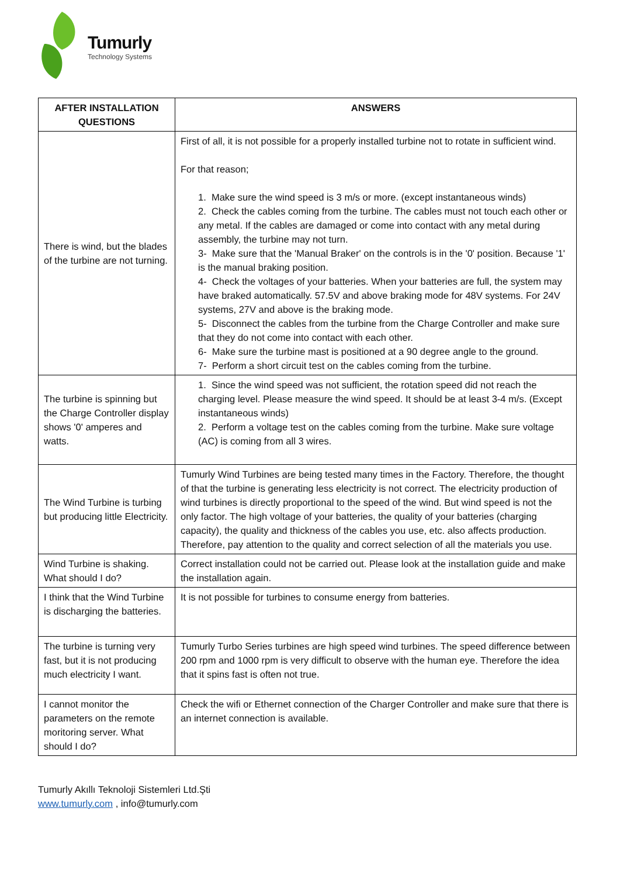Tumurly
Technology Systems
| AFTER INSTALLATION QUESTIONS | ANSWERS |
| --- | --- |
| There is wind, but the blades of the turbine are not turning. | First of all, it is not possible for a properly installed turbine not to rotate in sufficient wind. For that reason; 1. Make sure the wind speed is 3 m/s or more. (except instantaneous winds) 2. Check the cables coming from the turbine. The cables must not touch each other or any metal. If the cables are damaged or come into contact with any metal during assembly, the turbine may not turn. 3- Make sure that the 'Manual Braker' on the controls is in the '0' position. Because '1' is the manual braking position. 4- Check the voltages of your batteries. When your batteries are full, the system may have braked automatically. 57.5V and above braking mode for 48V systems. For 24V systems, 27V and above is the braking mode. 5- Disconnect the cables from the turbine from the Charge Controller and make sure that they do not come into contact with each other. 6- Make sure the turbine mast is positioned at a 90 degree angle to the ground. 7- Perform a short circuit test on the cables coming from the turbine. |
| The turbine is spinning but the Charge Controller display shows '0' amperes and watts. | 1. Since the wind speed was not sufficient, the rotation speed did not reach the charging level. Please measure the wind speed. It should be at least 3-4 m/s. (Except instantaneous winds) 2. Perform a voltage test on the cables coming from the turbine. Make sure voltage (AC) is coming from all 3 wires. |
| The Wind Turbine is turbing but producing little Electricity. | Tumurly Wind Turbines are being tested many times in the Factory. Therefore, the thought of that the turbine is generating less electricity is not correct. The electricity production of wind turbines is directly proportional to the speed of the wind. But wind speed is not the only factor. The high voltage of your batteries, the quality of your batteries (charging capacity), the quality and thickness of the cables you use, etc. also affects production. Therefore, pay attention to the quality and correct selection of all the materials you use. |
| Wind Turbine is shaking. What should I do? | Correct installation could not be carried out. Please look at the installation guide and make the installation again. |
| I think that the Wind Turbine is discharging the batteries. | It is not possible for turbines to consume energy from batteries. |
| The turbine is turning very fast, but it is not producing much electricity I want. | Tumurly Turbo Series turbines are high speed wind turbines. The speed difference between 200 rpm and 1000 rpm is very difficult to observe with the human eye. Therefore the idea that it spins fast is often not true. |
| I cannot monitor the parameters on the remote moritoring server. What should I do? | Check the wifi or Ethernet connection of the Charger Controller and make sure that there is an internet connection is available. |
Tumurly Akıllı Teknoloji Sistemleri Ltd.Şti
www.tumurly.com , info@tumurly.com